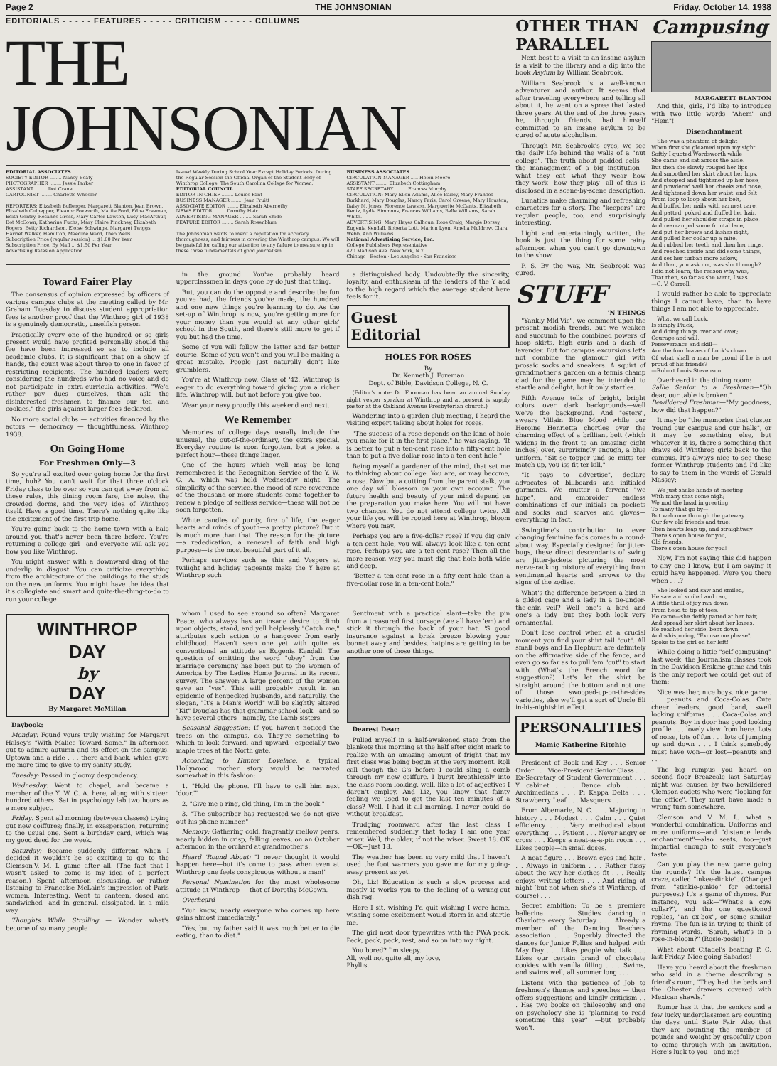Page 2 THE JOHNSONIAN Friday, October 14, 1938
EDITORIALS - - - - - FEATURES - - - - - CRITICISM - - - - - COLUMNS
THE JOHNSONIAN
EDITORIAL ASSOCIATES
SOCIETY EDITOR ........ Nancy Beaty
PHOTOGRAPHER ........ Jessie Parker
ASSISTANT ........ Dot Crane
CARTOONIST ........ Charlotte Wheeler
REPORTERS: Elizabeth Bullenger, Margarett Blanton, Jean Brown, Elizabeth Culpepper, Eleanor Foxworth, Mattie Ford, Edna Freeman, Edith Gentry, Rosanne Gross, Mary Carter Lawton, Lucy MacArthur, Dot McCown, Katherine Fuchs, Mary Claire Pinckney, Elizabeth Rogers, Betty Richardson, Eloise Schwinge, Margaret Twiggs, Harriet Walker, Hamilton, Maedine Ward, Theo Wells.
Subscription Price (regular session) ... $1.00 Per Year
Subscription Price, By Mail ... $1.50 Per Year
Advertising Rates on Application
Issued Weekly During School Year Except Holiday Periods. During the Regular Session the Official Organ of the Student Body of Winthrop College, The South Carolina College for Women.
EDITORIAL COUNCIL
EDITOR IN CHIEF ........ Louise Fant
BUSINESS MANAGER ........ Jean Pruitt
ASSOCIATE EDITOR ........ Elizabeth Abernethy
NEWS EDITOR ........ Dorothy Hair
ADVERTISING MANAGER ........ Sarah Shide
FEATURE EDITOR ........ Sarah Rosenblum
The Johnsonian wants to merit a reputation for accuracy, thoroughness, and fairness in covering the Winthrop campus. We will be grateful for calling our attention to any failure to measure up in these three fundamentals of good journalism.
BUSINESS ASSOCIATES
CIRCULATION MANAGER ..... Helen Moore
ASSISTANT ........ Elizabeth Cottingham
STAFF SECRETARY ........ Frances Murphy
CIRCULATION: Mary Ellen Adams, Alice Bailey, Mary Frances Burkhard, Mary Douglas, Nancy Faris, Carol Greene, Mary Houston, Daisy M. Jones, Florence Lawson, Marguerite McCants, Elizabeth Rentz, Lydia Simmons, Frances Williams, Belle Williams, Sarah White.
ADVERTISING: Mary Hayes Calhoun, Rose Craig, Margie Dorsey, Eugenia Kendall, Roberta Lott, Marion Lyon, Amelia Muldrow, Clara Webb, Ann Williams.
National Advertising Service, Inc.
College Publishers Representative
420 Madison Ave. New York, N.Y.
Chicago · Boston · Los Angeles · San Francisco
Toward Fairer Play
The consensus of opinion expressed by officers of various campus clubs at the meeting called by Mr. Graham Tuesday to discuss student appropriation fees is another proof that the Winthrop girl of 1938 is a genuinely democratic, unselfish person.
Practically every one of the hundred or so girls present would have profited personally should the fee have been increased so as to include all academic clubs. It is significant that on a show of hands, the count was about three to one in favor of restricting recipients. The hundred leaders were considering the hundreds who had no voice and do not participate in extra-curricula activities. "We'd rather pay dues ourselves, than ask the disinterested freshmen to finance our tea and cookies," the girls against larger fees declared.
No more social clubs — activities financed by the actors — democracy — thoughtfulness. Winthrop 1938.
On Going Home
For Freshmen Only—3
So you're all excited over going home for the first time, huh? You can't wait for that three o'clock Friday class to be over so you can get away from all these rules, this dining room fare, the noise, the crowded dorms, and the very idea of Winthrop itself. Have a good time. There's nothing quite like the excitement of the first trip home.
You're going back to the home town with a halo around you that's never been there before. You're returning a college girl—and everyone will ask you how you like Winthrop.
You might answer with a downward drag of the underlip in disgust. You can criticize everything from the architecture of the buildings to the studs on the new uniforms. You might have the idea that it's collegiate and smart and quite-the-thing-to-do to run your college
in the ground. You've probably heard upperclassmen in days gone by do just that thing.
But, you can do the opposite and describe the fun you've had, the friends you've made, the hundred and one new things you're learning to do. As the set-up of Winthrop is now, you're getting more for your money than you would at any other girls' school in the South, and there's still more to get if you but had the time.
Some of you will follow the latter and far better course. Some of you won't and you will be making a great mistake. People just naturally don't like grumblers.
You're at Winthrop now, Class of '42. Winthrop is eager to do everything toward giving you a richer life. Winthrop will, but not before you give too.
Wear your navy proudly this weekend and next.
We Remember
Memories of college days usually include the unusual, the out-of-the-ordinary, the extra special. Everyday routine is soon forgotten, but a joke, a perfect hour—these things linger.
One of the hours which well may be long remembered is the Recognition Service of the Y. W. C. A. which was held Wednesday night. The simplicity of the service, the mood of rare reverence of the thousand or more students come together to renew a pledge of selfless service—these will not be soon forgotten.
White candles of purity, fire of life, the eager hearts and minds of youth—a pretty picture? But it is much more than that. The reason for the picture—a rededication, a renewal of faith and high purpose—is the most beautiful part of it all.
Perhaps services such as this and Vespers at twilight and holiday pageants make the Y here at Winthrop such
a distinguished body. Undoubtedly the sincerity, loyalty, and enthusiasm of the leaders of the Y add to the high regard which the average student here feels for it.
Guest
Editorial
HOLES FOR ROSES
By
Dr. Kenneth J. Foreman
Dept. of Bible, Davidson College, N. C.
(Editor's note: Dr. Foreman has been an annual Sunday night vesper speaker at Winthrop and at present is supply pastor at the Oakland Avenue Presbyterian church.)
Wandering into a garden club meeting, I heard the visiting expert talking about holes for roses.
"The success of a rose depends on the kind of hole you make for it in the first place," he was saying. "It is better to put a ten-cent rose into a fifty-cent hole than to put a five-dollar rose into a ten-cent hole."
Being myself a gardener of the mind, that set me to thinking about college. You are, or may become, a rose. Now but a cutting from the parent stalk, you one day will blossom on your own account. The future health and beauty of your mind depend on the preparation you make here. You will not have two chances. You do not attend college twice. All your life you will be rooted here at Winthrop, bloom where you may.
Perhaps you are a five-dollar rose? If you dig only a ten-cent hole, you will always look like a ten-cent rose. Perhaps you are a ten-cent rose? Then all the more reason why you must dig that hole both wide and deep.
"Better a ten-cent rose in a fifty-cent hole than a five-dollar rose in a ten-cent hole."
WINTHROP
DAY
by
DAY
By Margaret McMillan
Daybook:
Monday: Found yours truly wishing for Margaret Halsey's "With Malice Toward Some." In afternoon out to admire autumn and its effect on the campus. Uptown and a ride . . . there and back, which gave me more time to give to my sanity study.
Tuesday: Passed in gloomy despondency.
Wednesday: Went to chapel, and became a member of the Y. W. C. A. here, along with sixteen hundred others. Sat in psychology lab two hours as a mere subject.
Friday: Spent all morning (between classes) trying out new coiffures; finally, in exasperation, returning to the usual one. Sent a birthday card, which was my good deed for the week.
Saturday: Became suddenly different when I decided it wouldn't be so exciting to go to the Clemson-V. M. I. game after all. (The fact that I wasn't asked to come is my idea of a perfect reason.) Spent afternoon discussing, or rather listening to Francoise McLain's impression of Paris women. Interesting. Went to canteen, dosed and sandwiched—and in general, dissipated, in a mild way.
Thoughts While Strolling — Wonder what's become of so many people
whom I used to see around so often? Margaret Peace, who always has an insane desire to climb upon objects, stand, and yell helplessly "Catch me," attributes such action to a hangover from early childhood. Haven't seen one yet with quite as conventional an attitude as Eugenia Kendall. The question of omitting the word "obey" from the marriage ceremony has been put to the women of America by The Ladies Home Journal in its recent survey. The answer: A large percent of the women gave an "yes". This will probably result in an epidemic of henpecked husbands, and naturally, the slogan, "It's a Man's World" will be slightly altered "Kit" Douglas has that grammar school look—and so have several others—namely, the Lamb sisters.
Seasonal Suggestion: If you haven't noticed the trees on the campus, do. They're something to which to look forward, and upward—especially two maple trees at the North gate.
According to Hunter Lovelace, a typical Hollywood mother story would be narrated somewhat in this fashion:
1. "Hold the phone. I'll have to call him next 'door.'"
2. "Give me a ring, old thing, I'm in the book."
3. "The subscriber has requested we do not give out his phone number."
Memory: Gathering cold, fragrantly mellow pears, nearly hidden in crisp, falling leaves, on an October afternoon in the orchard at grandmother's.
Heard 'Round About: "I never thought it would happen here—but it's come to pass when even at Winthrop one feels conspicuous without a man!"
Personal Nomination for the most wholesome attitude at Winthrop — that of Dorothy McCown.
Overheard
"Yuh know, nearly everyone who comes up here gains almost immediately."
"Yes, but my father said it was much better to die eating, than to diet."
Sentiment with a practical slant—take the pin from a treasured first corsage (we all have 'em) and stick it through the back of your hat. 'S good insurance against a brisk breeze blowing your bonnet away and besides, hatpins are getting to be another one of those things.
Dearest Dear:
Pulled myself in a half-awakened state from the blankets this morning at the half after eight mark to realize with an amazing amount of fright that my first class was being begun at the very moment. Roll call though the G's before I could sling a comb through my new coiffure. I burst breathlessly into the class room looking, well, like a lot of adjectives I daren't employ. And Liz, you know that fainty feeling we used to get the last ten minutes of a class? Well, I had it all morning. I never could do without breakfast.
Trudging roomward after the last class I remembered suddenly that today I am one year wiser. Well, the older, if not the wiser. Sweet 18. OK—OK—Just 18.
The weather has been so very mild that I haven't used the foot warmers you gave me for my going-away present as yet.
Oh, Liz! Education is such a slow process and mostly it works you to the feeling of a wrung-out dish rag.
Here I sit, wishing I'd quit wishing I were home, wishing some excitement would storm in and startle me.
The girl next door typewrites with the PWA peck. Peck, peck, peck, rest, and so on into my night.
You bored? I'm sleepy.
All, well not quite all, my love,
Phyllis.
OTHER THAN
PARALLEL
Next best to a visit to an insane asylum is a visit to the library and a dip into the book Asylum by William Seabrook.
William Seabrook is a well-known adventurer and author. It seems that after traveling everywhere and telling all about it, he went on a spree that lasted three years. At the end of the three years he, through friends, had himself committed to an insane asylum to be cured of acute alcoholism.
Through Mr. Seabrook's eyes, we see the daily life behind the walls of a "nut college". The truth about padded cells—the management of a big institution—what they eat—what they wear—how they work—how they play—all of this is disclosed in a scene-by-scene description.
Lunatics make charming and refreshing characters for a story. The "keepers" are regular people, too, and surprisingly interesting.
Light and entertainingly written, the book is just the thing for some rainy afternoon when you can't go downtown to the show.
P. S. By the way, Mr. Seabrook was cured.
STUFF
'N THINGS
"Yankly-Mid-Vic", we comment upon the present modish trends, but we weaken and succumb to the combined powers of hoop skirts, high curls and a dash of lavender. But for campus excursions let's not combine the glamour girl with prosaic socks and sneakers. A squirt of grandmother's garden on a tennis champ clad for the game may be intended to startle and delight, but it only startles.
Fifth Avenue tells of bright, bright colors over dark backgrounds—well we've the background. And "esters", swears Villain Blue Mood while our Heroine Henrietta chortles over the charming effect of a brilliant belt (which widens in the front to an amazing eight inches) over, surprisingly enough, a blue uniform. "Sit se topper und se mitts ter match up, you iss fit ter kill."
"It pays to advertise", declare advocates of billboards and initialed garments. We mutter a fervent "we hope", and embroider endless combinations of our initials on pockets and socks and scarves and gloves—everything in fact.
Swingtime's contribution to ever changing feminine fads comes in a round-about way. Especially designed for jitter-bugs, these direct descendants of swing are jitter-jackets picturing the most nerve-racking mixture of everything from sentimental hearts and arrows to the signs of the zodiac.
What's the difference between a bird in a gilded cage and a lady in a tie-under-the-chin veil? Well—one's a bird and one's a lady—but they both look very ornamental.
Don't lose control when at a crucial moment you find your shirt tail "out". All small boys and La Hepburn are definitely on the affirmative side of the fence, and even go so far as to pull 'em "out" to start with. (What's the French word for suggestion?) Let's let the shirt be straight around the bottom and not one of those swooped-up-on-the-sides varieties, else we'll get a sort of Uncle Eli in-his-nightshirt effect.
PERSONALITIES
Mamie Katherine Ritchie
President of Book and Key . . . Senior Order . . . Vice-President Senior Class . . . Ex-Secretary of Student Government . . . Y cabinet . . . Dance club . . . Archimedians . . . Pi Kappa Delta . . . Strawberry Leaf . . . Masquers . . .
From Albemarle, N. C. . . . Majoring in history . . . Modest . . . Calm . . . Quiet efficiency . . . Very methodical about everything . . . Patient . . . Never angry or cross . . . Keeps a neat-as-a-pin room . . . Likes people—in small doses.
A neat figure . . . Brown eyes and hair . . . Always in uniform . . . Rather fussy about the way her clothes fit . . . Really enjoys writing letters . . . And riding at night (but not when she's at Winthrop, of course) . . .
Secret ambition: To be a premiere ballerina . . . Studies dancing in Charlotte every Saturday . . . Already a member of the Dancing Teachers association . . . Superbly directed the dances for Junior Follies and helped with May Day . . . Likes people who talk . . . Likes our certain brand of chocolate cookies with vanilla filling . . . Swims, and swims well, all summer long . . .
Listens with the patience of Job to freshmen's themes and speeches — then offers suggestions and kindly criticism . . . Has two books on philosophy and one on psychology she is "planning to read sometime this year" —but probably won't.
Campusing
MARGARETT BLANTON
And this, girls, I'd like to introduce with two little words—"Ahem" and "Hem"!
Disenchantment
She was a phantom of delight
When first she gleamed upon my sight.
Softly I quoted Wordsworth while
She came and sat across the aisle.
But then she slowly rouged her lips
And smoothed her skirt about her hips,
And stooped and tightened up her hose,
And powdered well her cheeks and nose,
And tightened down her waist, and felt
From loop to loop about her belt,
And buffed her nails with earnest care,
And patted, poked and fluffed her hair,
And pulled her shoulder straps in place,
And rearranged some frontal lace,
And put her brows and lashes right,
And pulled her collar up a mite,
And rubbed her teeth and then her rings,
And reached inside and did some things,
And set her turban more askew,
And then, you ask me, was she through?
I did not learn; the reason why was,
That then, so far as she went, I was.
—C. V. Carroll.
I would rather be able to appreciate things I cannot have, than to have things I am not able to appreciate.
What we call Luck,
Is simply Pluck,
And doing things over and over;
Courage and will,
Perseverance and skill—
Are the four leaves of Luck's clover.
Of what shall a man be proud if he is not proud of his friends?
—Robert Louis Stevenson
Overheard in the dining room:
Sallie Senior to a Freshman—"Oh dear, our table is broken."
Bewildered Freshman—"My goodness, how did that happen?"
It may be "the memories that cluster 'round our campus and our halls", or it may be something else, but whatever it is, there's something that draws old Winthrop girls back to the campus. It's always nice to see these former Winthrop students and I'd like to say to them in the words of Gerald Massey:
We just shake hands at meeting
With many that come nigh;
We nod the head in greeting
To many that go by—
But welcome through the gateway
Our few old friends and true;
Then hearts leap up, and straightway
There's open house for you,
Old friends,
There's open house for you!
Now, I'm not saying this did happen to any one I know, but I am saying it could have happened. Were you there when . . .?
She looked and saw and smiled,
He saw and smiled and ran,
A little thrill of joy ran down
From head to tip of toes.
He came—she deftly patted at her hair,
And spread her skirt about her knees.
He reached her side, bent down
And whispering, "Excuse me please",
Spoke to the girl on her left!
While doing a little "self-campusing" last week, the Journalism classes took in the Davidson-Erskine game and this is the only report we could get out of them:
Nice weather, nice boys, nice game . . . peanuts and Coca-Colas. Cute cheer leaders, good band, swell looking uniforms . . . Coca-Colas and peanuts. Boy in door has good looking profile . . . lovely view from here. Lots of noise, lots of fun . . . lots of jumping up and down . . . I think somebody must have won—or lost—peanuts and . . .
The big rumpus you heard on second floor Breazeale last Saturday night was caused by two bewildered Clemson cadets who were "looking for the office". They must have made a wrong turn somewhere.
Clemson and V. M. I., what a wonderful combination. Uniforms and more uniforms—and "distance lends enchantment"—also seats, too—just impartial enough to suit everyone's taste.
Can you play the new game going the rounds? It's the latest campus craze, called "inkee-dinkie". (Changed from "stinkie-pinkie" for editorial purposes.) It's a game of rhymes. For instance, you ask—"What's a cow collar?", and the one questioned replies, "an ox-box", or some similar rhyme. The fun is in trying to think of rhyming words. "Sarah, what's in a rose-in-bloom?" (Rosie-posie!)
What about Citadel's beating P. C. last Friday. Nice going Sabados!
Have you heard about the freshman who said in a theme describing a friend's room, "They had the beds and the Chester drawers covered with Mexican shawls."
Rumor has it that the seniors and a few lucky underclassmen are counting the days until State Fair! Also that they are counting the number of pounds and weight by gracefully upon to come through with an invitation. Here's luck to you—and me!